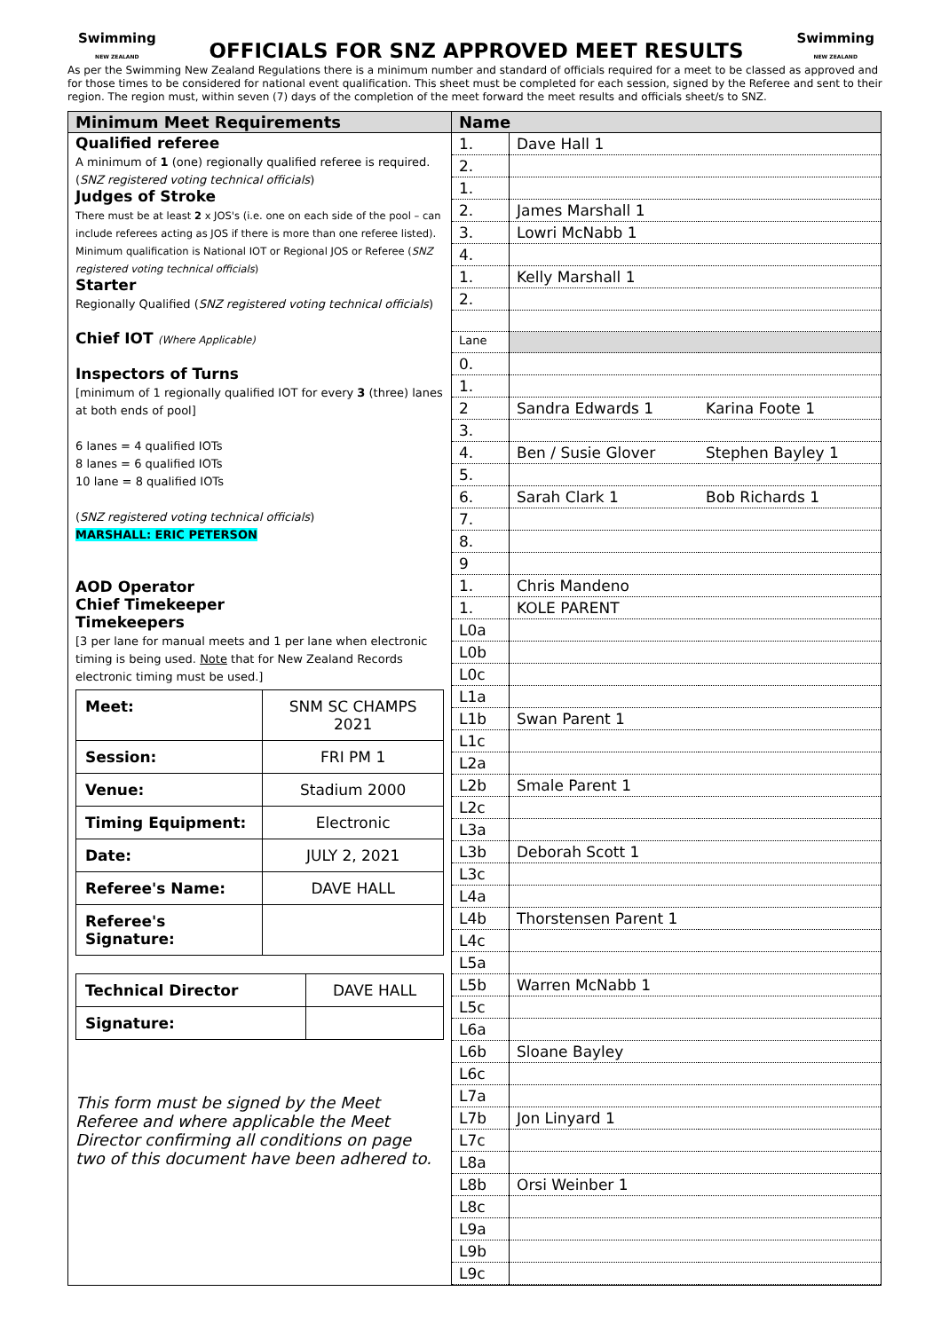Swimming
NEW ZEALAND
OFFICIALS FOR SNZ APPROVED MEET RESULTS
Swimming
NEW ZEALAND
As per the Swimming New Zealand Regulations there is a minimum number and standard of officials required for a meet to be classed as approved and for those times to be considered for national event qualification. This sheet must be completed for each session, signed by the Referee and sent to their region. The region must, within seven (7) days of the completion of the meet forward the meet results and officials sheet/s to SNZ.
| Minimum Meet Requirements | Name |
| --- | --- |
| Qualified referee A minimum of 1 (one) regionally qualified referee is required. ( SNZ registered voting technical officials ) Judges of Stroke There must be at least 2 x JOS's (i.e. one on each side of the pool – can include referees acting as JOS if there is more than one referee listed). Minimum qualification is National IOT or Regional JOS or Referee ( SNZ registered voting technical officials ) Starter Regionally Qualified ( SNZ registered voting technical officials ) Chief IOT (Where Applicable) Inspectors of Turns [minimum of 1 regionally qualified IOT for every 3 (three) lanes at both ends of pool] 6 lanes = 4 qualified IOTs 8 lanes = 6 qualified IOTs 10 lane = 8 qualified IOTs ( SNZ registered voting technical officials ) MARSHALL: ERIC PETERSON AOD Operator Chief Timekeeper Timekeepers [3 per lane for manual meets and 1 per lane when electronic timing is being used. Note that for New Zealand Records electronic timing must be used.] / Meet: / SNM SC CHAMPS 2021 / / Session: / FRI PM 1 / / Venue: / Stadium 2000 / / Timing Equipment: / Electronic / / Date: / JULY 2, 2021 / / Referee's Name: / DAVE HALL / / Referee's Signature: / / / Technical Director / DAVE HALL / / Signature: / / This form must be signed by the Meet Referee and where applicable the Meet Director confirming all conditions on page two of this document have been adhered to. | / 1. / Dave Hall 1 / / / 2. / / / / 1. / / / / 2. / James Marshall 1 / / / 3. / Lowri McNabb 1 / / / 4. / / / / 1. / Kelly Marshall 1 / / / 2. / / / / Lane / / / / 0. / / / / 1. / / / / 2 / Sandra Edwards 1 / Karina Foote 1 / / 3. / / / / 4. / Ben / Susie Glover / Stephen Bayley 1 / / 5. / / / / 6. / Sarah Clark 1 / Bob Richards 1 / / 7. / / / / 8. / / / / 9 / / / / 1. / Chris Mandeno / / / 1. / KOLE PARENT / / / L0a / / / / L0b / / / / L0c / / / / L1a / / / / L1b / Swan Parent 1 / / / L1c / / / / L2a / / / / L2b / Smale Parent 1 / / / L2c / / / / L3a / / / / L3b / Deborah Scott 1 / / / L3c / / / / L4a / / / / L4b / Thorstensen Parent 1 / / / L4c / / / / L5a / / / / L5b / Warren McNabb 1 / / / L5c / / / / L6a / / / / L6b / Sloane Bayley / / / L6c / / / / L7a / / / / L7b / Jon Linyard 1 / / / L7c / / / / L8a / / / / L8b / Orsi Weinber 1 / / / L8c / / / / L9a / / / / L9b / / / / L9c / / / |